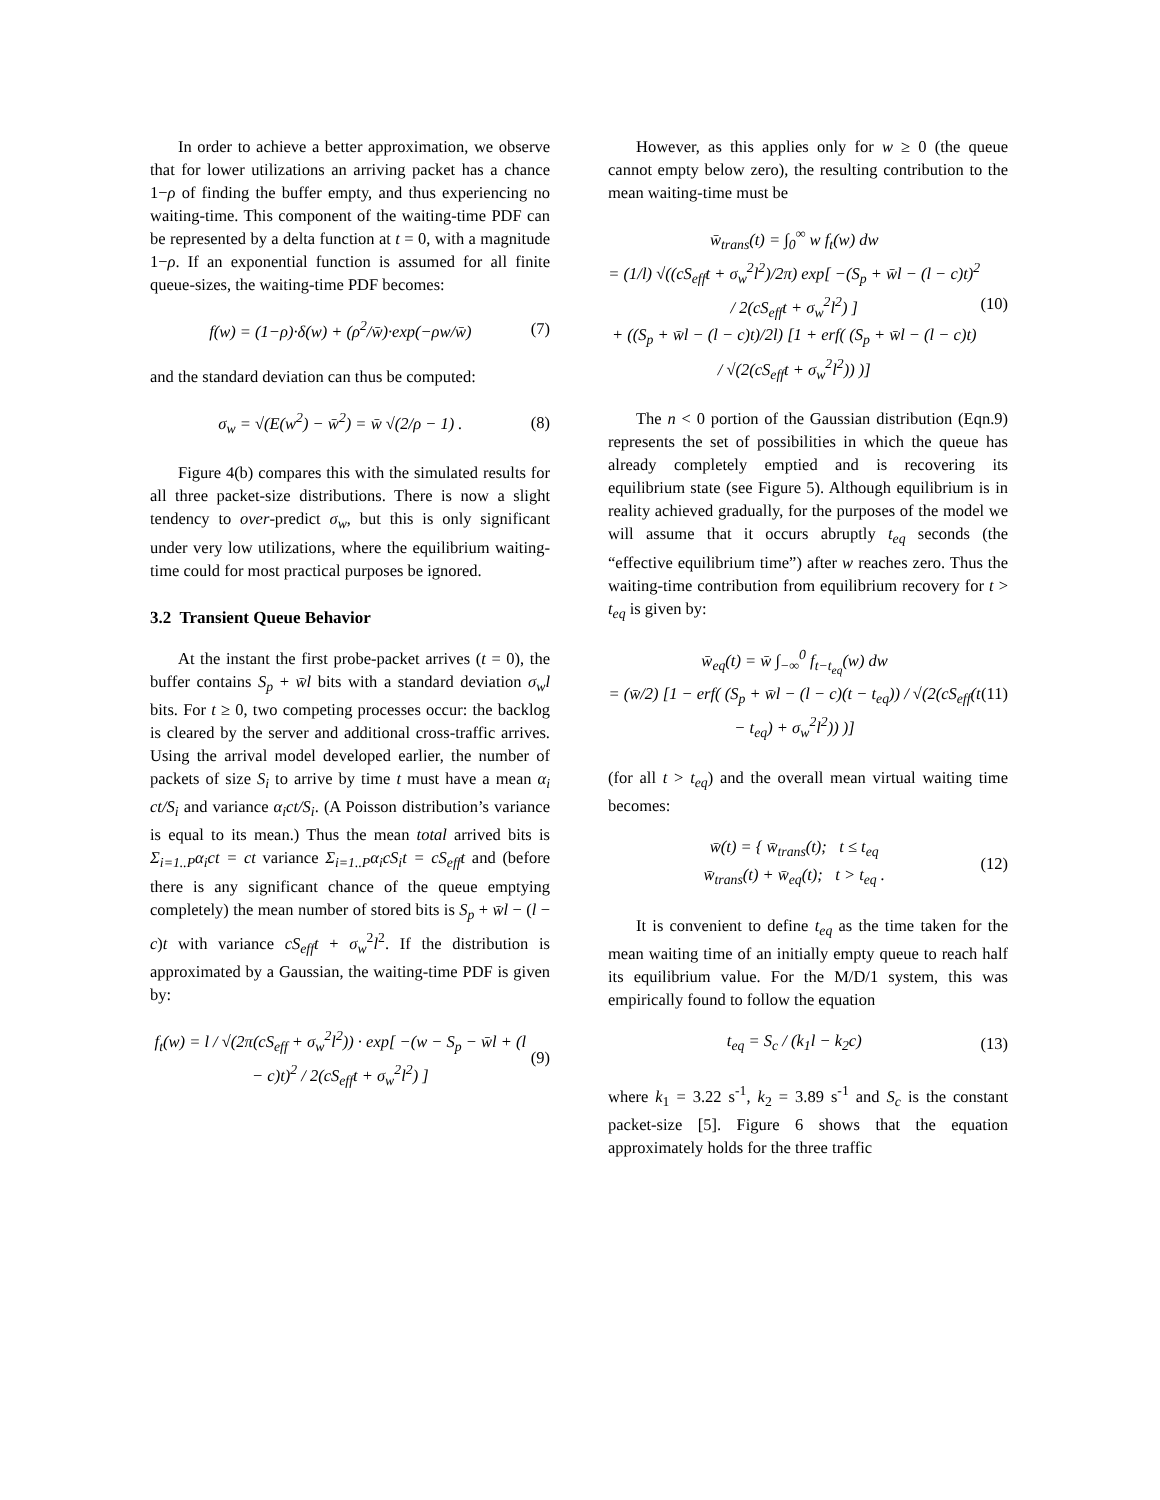In order to achieve a better approximation, we observe that for lower utilizations an arriving packet has a chance 1−ρ of finding the buffer empty, and thus experiencing no waiting-time. This component of the waiting-time PDF can be represented by a delta function at t = 0, with a magnitude 1−ρ. If an exponential function is assumed for all finite queue-sizes, the waiting-time PDF becomes:
f(w) = (1−ρ)·δ(w) + (ρ<sup>2</sup>/w̄)·exp(−ρw/w̄) (7)
and the standard deviation can thus be computed:
σ<sub>w</sub> = √(E(w<sup>2</sup>) − w̄<sup>2</sup>) = w̄ √(2/ρ − 1) . (8)
Figure 4(b) compares this with the simulated results for all three packet-size distributions. There is now a slight tendency to over-predict σ<sub>w</sub>, but this is only significant under very low utilizations, where the equilibrium waiting-time could for most practical purposes be ignored.
3.2 Transient Queue Behavior
At the instant the first probe-packet arrives (t = 0), the buffer contains S<sub>p</sub> + w̄l bits with a standard deviation σ<sub>w</sub>l bits. For t ≥ 0, two competing processes occur: the backlog is cleared by the server and additional cross-traffic arrives. Using the arrival model developed earlier, the number of packets of size S<sub>i</sub> to arrive by time t must have a mean α<sub>i</sub> ct/S<sub>i</sub> and variance α<sub>i</sub>ct/S<sub>i</sub>. (A Poisson distribution’s variance is equal to its mean.) Thus the mean total arrived bits is Σ<sub>i=1..P</sub>α<sub>i</sub>ct = ct variance Σ<sub>i=1..P</sub>α<sub>i</sub>cS<sub>i</sub>t = cS<sub>eff</sub>t and (before there is any significant chance of the queue emptying completely) the mean number of stored bits is S<sub>p</sub> + w̄l − (l − c)t with variance cS<sub>eff</sub>t + σ<sub>w</sub><sup>2</sup>l<sup>2</sup>. If the distribution is approximated by a Gaussian, the waiting-time PDF is given by:
f<sub>t</sub>(w) = l / √(2π(cS<sub>eff</sub> + σ<sub>w</sub><sup>2</sup>l<sup>2</sup>)) · exp[ −(w − S<sub>p</sub> − w̄l + (l − c)t)<sup>2</sup> / 2(cS<sub>eff</sub>t + σ<sub>w</sub><sup>2</sup>l<sup>2</sup>) ] (9)
However, as this applies only for w ≥ 0 (the queue cannot empty below zero), the resulting contribution to the mean waiting-time must be
w̄<sub>trans</sub>(t) = ∫<sub>0</sub><sup>∞</sup> w f<sub>t</sub>(w) dw
= (1/l) √((cS<sub>eff</sub>t + σ<sub>w</sub><sup>2</sup>l<sup>2</sup>)/2π) exp[ −(S<sub>p</sub> + w̄l − (l − c)t)<sup>2</sup> / 2(cS<sub>eff</sub>t + σ<sub>w</sub><sup>2</sup>l<sup>2</sup>) ]
+ ((S<sub>p</sub> + w̄l − (l − c)t)/2l) [1 + erf( (S<sub>p</sub> + w̄l − (l − c)t) / √(2(cS<sub>eff</sub>t + σ<sub>w</sub><sup>2</sup>l<sup>2</sup>)) )] (10)
The n < 0 portion of the Gaussian distribution (Eqn.9) represents the set of possibilities in which the queue has already completely emptied and is recovering its equilibrium state (see Figure 5). Although equilibrium is in reality achieved gradually, for the purposes of the model we will assume that it occurs abruptly t<sub>eq</sub> seconds (the “effective equilibrium time”) after w reaches zero. Thus the waiting-time contribution from equilibrium recovery for t > t<sub>eq</sub> is given by:
w̄<sub>eq</sub>(t) = w̄ ∫<sub>−∞</sub><sup>0</sup> f<sub>t−t<sub>eq</sub></sub>(w) dw
= (w̄/2) [1 − erf( (S<sub>p</sub> + w̄l − (l − c)(t − t<sub>eq</sub>)) / √(2(cS<sub>eff</sub>(t − t<sub>eq</sub>) + σ<sub>w</sub><sup>2</sup>l<sup>2</sup>)) )] (11)
(for all t > t<sub>eq</sub>) and the overall mean virtual waiting time becomes:
w̄(t) = { w̄<sub>trans</sub>(t); t ≤ t<sub>eq</sub>
w̄<sub>trans</sub>(t) + w̄<sub>eq</sub>(t); t > t<sub>eq</sub> . (12)
It is convenient to define t<sub>eq</sub> as the time taken for the mean waiting time of an initially empty queue to reach half its equilibrium value. For the M/D/1 system, this was empirically found to follow the equation
t<sub>eq</sub> = S<sub>c</sub> / (k<sub>1</sub>l − k<sub>2</sub>c) (13)
where k<sub>1</sub> = 3.22 s<sup>-1</sup>, k<sub>2</sub> = 3.89 s<sup>-1</sup> and S<sub>c</sub> is the constant packet-size [5]. Figure 6 shows that the equation approximately holds for the three traffic